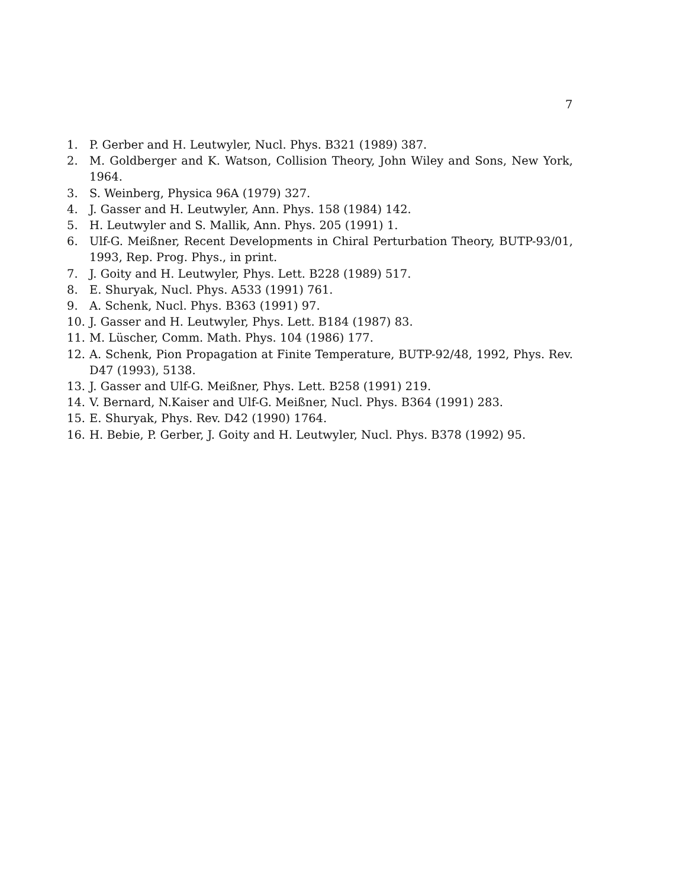7
1. P. Gerber and H. Leutwyler, Nucl. Phys. B321 (1989) 387.
2. M. Goldberger and K. Watson, Collision Theory, John Wiley and Sons, New York, 1964.
3. S. Weinberg, Physica 96A (1979) 327.
4. J. Gasser and H. Leutwyler, Ann. Phys. 158 (1984) 142.
5. H. Leutwyler and S. Mallik, Ann. Phys. 205 (1991) 1.
6. Ulf-G. Meißner, Recent Developments in Chiral Perturbation Theory, BUTP-93/01, 1993, Rep. Prog. Phys., in print.
7. J. Goity and H. Leutwyler, Phys. Lett. B228 (1989) 517.
8. E. Shuryak, Nucl. Phys. A533 (1991) 761.
9. A. Schenk, Nucl. Phys. B363 (1991) 97.
10. J. Gasser and H. Leutwyler, Phys. Lett. B184 (1987) 83.
11. M. Lüscher, Comm. Math. Phys. 104 (1986) 177.
12. A. Schenk, Pion Propagation at Finite Temperature, BUTP-92/48, 1992, Phys. Rev. D47 (1993), 5138.
13. J. Gasser and Ulf-G. Meißner, Phys. Lett. B258 (1991) 219.
14. V. Bernard, N.Kaiser and Ulf-G. Meißner, Nucl. Phys. B364 (1991) 283.
15. E. Shuryak, Phys. Rev. D42 (1990) 1764.
16. H. Bebie, P. Gerber, J. Goity and H. Leutwyler, Nucl. Phys. B378 (1992) 95.